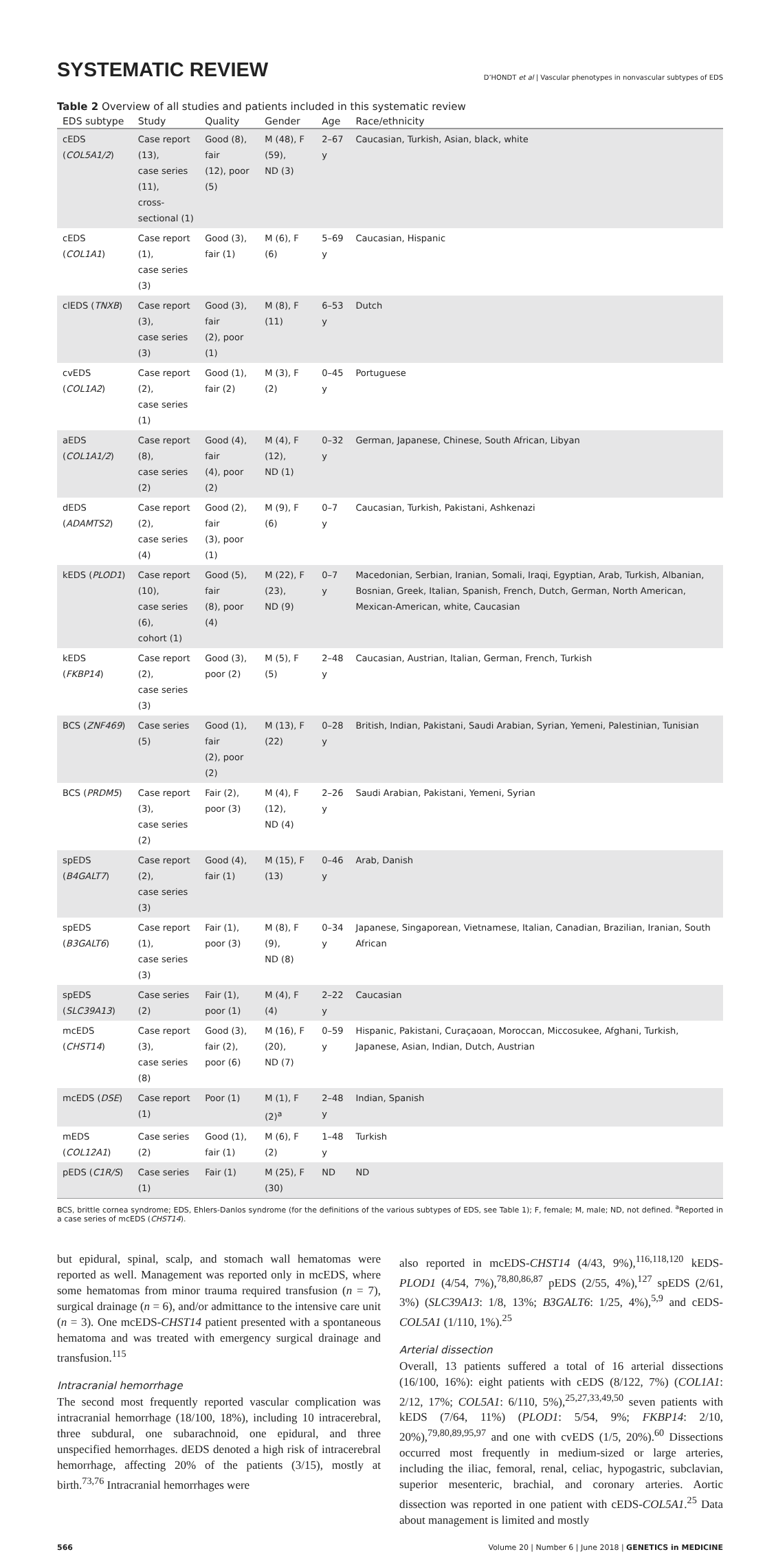SYSTEMATIC REVIEW
D’HONDT et al | Vascular phenotypes in nonvascular subtypes of EDS
Table 2 Overview of all studies and patients included in this systematic review
| EDS subtype | Study | Quality | Gender | Age | Race/ethnicity |
| --- | --- | --- | --- | --- | --- |
| cEDS ( COL5A1/2 ) | Case report (13), case series (11), cross-sectional (1) | Good (8), fair (12), poor (5) | M (48), F (59), ND (3) | 2–67 y | Caucasian, Turkish, Asian, black, white |
| cEDS ( COL1A1 ) | Case report (1), case series (3) | Good (3), fair (1) | M (6), F (6) | 5–69 y | Caucasian, Hispanic |
| clEDS ( TNXB ) | Case report (3), case series (3) | Good (3), fair (2), poor (1) | M (8), F (11) | 6–53 y | Dutch |
| cvEDS ( COL1A2 ) | Case report (2), case series (1) | Good (1), fair (2) | M (3), F (2) | 0–45 y | Portuguese |
| aEDS ( COL1A1/2 ) | Case report (8), case series (2) | Good (4), fair (4), poor (2) | M (4), F (12), ND (1) | 0–32 y | German, Japanese, Chinese, South African, Libyan |
| dEDS ( ADAMTS2 ) | Case report (2), case series (4) | Good (2), fair (3), poor (1) | M (9), F (6) | 0–7 y | Caucasian, Turkish, Pakistani, Ashkenazi |
| kEDS ( PLOD1 ) | Case report (10), case series (6), cohort (1) | Good (5), fair (8), poor (4) | M (22), F (23), ND (9) | 0–7 y | Macedonian, Serbian, Iranian, Somali, Iraqi, Egyptian, Arab, Turkish, Albanian, Bosnian, Greek, Italian, Spanish, French, Dutch, German, North American, Mexican-American, white, Caucasian |
| kEDS ( FKBP14 ) | Case report (2), case series (3) | Good (3), poor (2) | M (5), F (5) | 2–48 y | Caucasian, Austrian, Italian, German, French, Turkish |
| BCS ( ZNF469 ) | Case series (5) | Good (1), fair (2), poor (2) | M (13), F (22) | 0–28 y | British, Indian, Pakistani, Saudi Arabian, Syrian, Yemeni, Palestinian, Tunisian |
| BCS ( PRDM5 ) | Case report (3), case series (2) | Fair (2), poor (3) | M (4), F (12), ND (4) | 2–26 y | Saudi Arabian, Pakistani, Yemeni, Syrian |
| spEDS ( B4GALT7 ) | Case report (2), case series (3) | Good (4), fair (1) | M (15), F (13) | 0–46 y | Arab, Danish |
| spEDS ( B3GALT6 ) | Case report (1), case series (3) | Fair (1), poor (3) | M (8), F (9), ND (8) | 0–34 y | Japanese, Singaporean, Vietnamese, Italian, Canadian, Brazilian, Iranian, South African |
| spEDS ( SLC39A13 ) | Case series (2) | Fair (1), poor (1) | M (4), F (4) | 2–22 y | Caucasian |
| mcEDS ( CHST14 ) | Case report (3), case series (8) | Good (3), fair (2), poor (6) | M (16), F (20), ND (7) | 0–59 y | Hispanic, Pakistani, Curaçaoan, Moroccan, Miccosukee, Afghani, Turkish, Japanese, Asian, Indian, Dutch, Austrian |
| mcEDS ( DSE ) | Case report (1) | Poor (1) | M (1), F (2)<sup>a</sup> | 2–48 y | Indian, Spanish |
| mEDS ( COL12A1 ) | Case series (2) | Good (1), fair (1) | M (6), F (2) | 1–48 y | Turkish |
| pEDS ( C1R/S ) | Case series (1) | Fair (1) | M (25), F (30) | ND | ND |
BCS, brittle cornea syndrome; EDS, Ehlers-Danlos syndrome (for the definitions of the various subtypes of EDS, see Table 1); F, female; M, male; ND, not defined. <sup>a</sup>Reported in a case series of mcEDS (CHST14).
but epidural, spinal, scalp, and stomach wall hematomas were reported as well. Management was reported only in mcEDS, where some hematomas from minor trauma required transfusion (n = 7), surgical drainage (n = 6), and/or admittance to the intensive care unit (n = 3). One mcEDS-CHST14 patient presented with a spontaneous hematoma and was treated with emergency surgical drainage and transfusion.<sup>115</sup>
Intracranial hemorrhage
The second most frequently reported vascular complication was intracranial hemorrhage (18/100, 18%), including 10 intracerebral, three subdural, one subarachnoid, one epidural, and three unspecified hemorrhages. dEDS denoted a high risk of intracerebral hemorrhage, affecting 20% of the patients (3/15), mostly at birth.<sup>73,76</sup> Intracranial hemorrhages were
also reported in mcEDS-CHST14 (4/43, 9%),<sup>116,118,120</sup> kEDS-PLOD1 (4/54, 7%),<sup>78,80,86,87</sup> pEDS (2/55, 4%),<sup>127</sup> spEDS (2/61, 3%) (SLC39A13: 1/8, 13%; B3GALT6: 1/25, 4%),<sup>5,9</sup> and cEDS-COL5A1 (1/110, 1%).<sup>25</sup>
Arterial dissection
Overall, 13 patients suffered a total of 16 arterial dissections (16/100, 16%): eight patients with cEDS (8/122, 7%) (COL1A1: 2/12, 17%; COL5A1: 6/110, 5%),<sup>25,27,33,49,50</sup> seven patients with kEDS (7/64, 11%) (PLOD1: 5/54, 9%; FKBP14: 2/10, 20%),<sup>79,80,89,95,97</sup> and one with cvEDS (1/5, 20%).<sup>60</sup> Dissections occurred most frequently in medium-sized or large arteries, including the iliac, femoral, renal, celiac, hypogastric, subclavian, superior mesenteric, brachial, and coronary arteries. Aortic dissection was reported in one patient with cEDS-COL5A1.<sup>25</sup> Data about management is limited and mostly
566 Volume 20 | Number 6 | June 2018 | GENETICS in MEDICINE